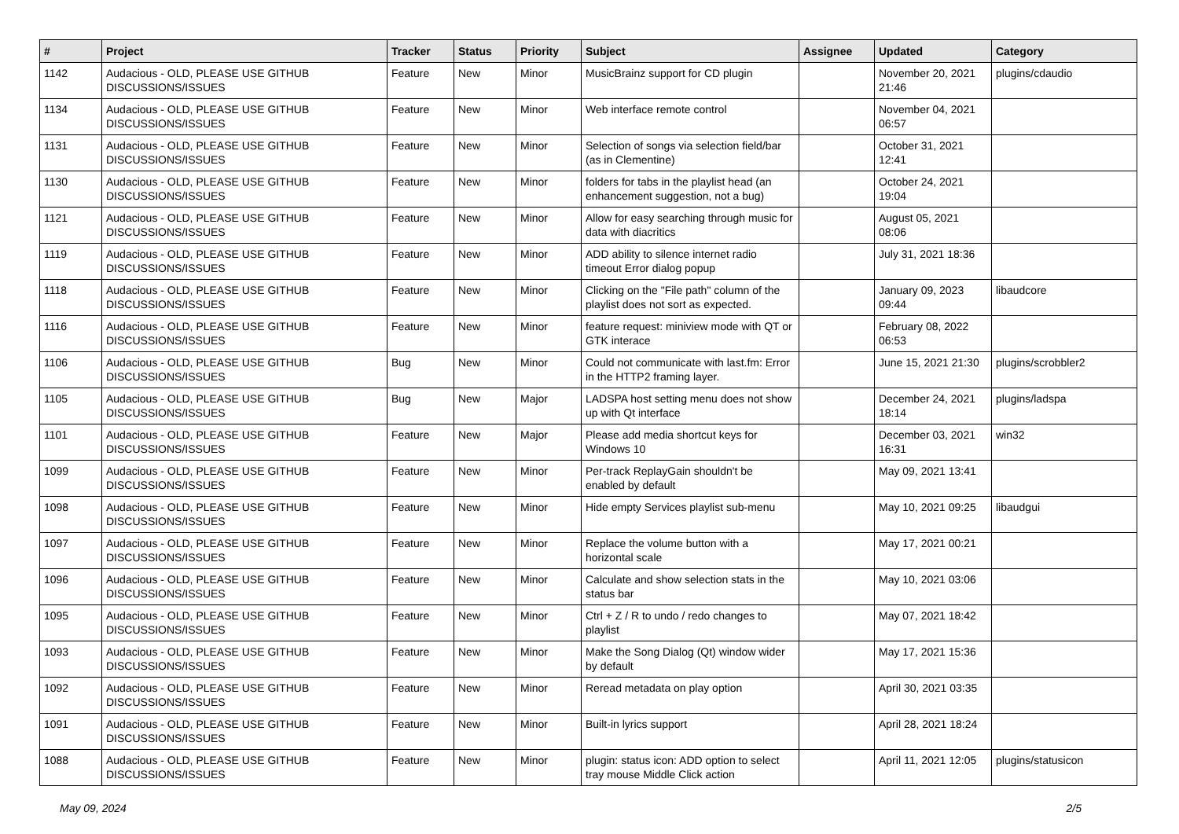| # | Project | Tracker | Status | Priority | Subject | Assignee | Updated | Category |
| --- | --- | --- | --- | --- | --- | --- | --- | --- |
| 1142 | Audacious - OLD, PLEASE USE GITHUB DISCUSSIONS/ISSUES | Feature | New | Minor | MusicBrainz support for CD plugin | | November 20, 2021 21:46 | plugins/cdaudio |
| 1134 | Audacious - OLD, PLEASE USE GITHUB DISCUSSIONS/ISSUES | Feature | New | Minor | Web interface remote control | | November 04, 2021 06:57 | |
| 1131 | Audacious - OLD, PLEASE USE GITHUB DISCUSSIONS/ISSUES | Feature | New | Minor | Selection of songs via selection field/bar (as in Clementine) | | October 31, 2021 12:41 | |
| 1130 | Audacious - OLD, PLEASE USE GITHUB DISCUSSIONS/ISSUES | Feature | New | Minor | folders for tabs in the playlist head (an enhancement suggestion, not a bug) | | October 24, 2021 19:04 | |
| 1121 | Audacious - OLD, PLEASE USE GITHUB DISCUSSIONS/ISSUES | Feature | New | Minor | Allow for easy searching through music for data with diacritics | | August 05, 2021 08:06 | |
| 1119 | Audacious - OLD, PLEASE USE GITHUB DISCUSSIONS/ISSUES | Feature | New | Minor | ADD ability to silence internet radio timeout Error dialog popup | | July 31, 2021 18:36 | |
| 1118 | Audacious - OLD, PLEASE USE GITHUB DISCUSSIONS/ISSUES | Feature | New | Minor | Clicking on the "File path" column of the playlist does not sort as expected. | | January 09, 2023 09:44 | libaudcore |
| 1116 | Audacious - OLD, PLEASE USE GITHUB DISCUSSIONS/ISSUES | Feature | New | Minor | feature request: miniview mode with QT or GTK interace | | February 08, 2022 06:53 | |
| 1106 | Audacious - OLD, PLEASE USE GITHUB DISCUSSIONS/ISSUES | Bug | New | Minor | Could not communicate with last.fm: Error in the HTTP2 framing layer. | | June 15, 2021 21:30 | plugins/scrobbler2 |
| 1105 | Audacious - OLD, PLEASE USE GITHUB DISCUSSIONS/ISSUES | Bug | New | Major | LADSPA host setting menu does not show up with Qt interface | | December 24, 2021 18:14 | plugins/ladspa |
| 1101 | Audacious - OLD, PLEASE USE GITHUB DISCUSSIONS/ISSUES | Feature | New | Major | Please add media shortcut keys for Windows 10 | | December 03, 2021 16:31 | win32 |
| 1099 | Audacious - OLD, PLEASE USE GITHUB DISCUSSIONS/ISSUES | Feature | New | Minor | Per-track ReplayGain shouldn't be enabled by default | | May 09, 2021 13:41 | |
| 1098 | Audacious - OLD, PLEASE USE GITHUB DISCUSSIONS/ISSUES | Feature | New | Minor | Hide empty Services playlist sub-menu | | May 10, 2021 09:25 | libaudgui |
| 1097 | Audacious - OLD, PLEASE USE GITHUB DISCUSSIONS/ISSUES | Feature | New | Minor | Replace the volume button with a horizontal scale | | May 17, 2021 00:21 | |
| 1096 | Audacious - OLD, PLEASE USE GITHUB DISCUSSIONS/ISSUES | Feature | New | Minor | Calculate and show selection stats in the status bar | | May 10, 2021 03:06 | |
| 1095 | Audacious - OLD, PLEASE USE GITHUB DISCUSSIONS/ISSUES | Feature | New | Minor | Ctrl + Z / R to undo / redo changes to playlist | | May 07, 2021 18:42 | |
| 1093 | Audacious - OLD, PLEASE USE GITHUB DISCUSSIONS/ISSUES | Feature | New | Minor | Make the Song Dialog (Qt) window wider by default | | May 17, 2021 15:36 | |
| 1092 | Audacious - OLD, PLEASE USE GITHUB DISCUSSIONS/ISSUES | Feature | New | Minor | Reread metadata on play option | | April 30, 2021 03:35 | |
| 1091 | Audacious - OLD, PLEASE USE GITHUB DISCUSSIONS/ISSUES | Feature | New | Minor | Built-in lyrics support | | April 28, 2021 18:24 | |
| 1088 | Audacious - OLD, PLEASE USE GITHUB DISCUSSIONS/ISSUES | Feature | New | Minor | plugin: status icon: ADD option to select tray mouse Middle Click action | | April 11, 2021 12:05 | plugins/statusicon |
May 09, 2024 2/5